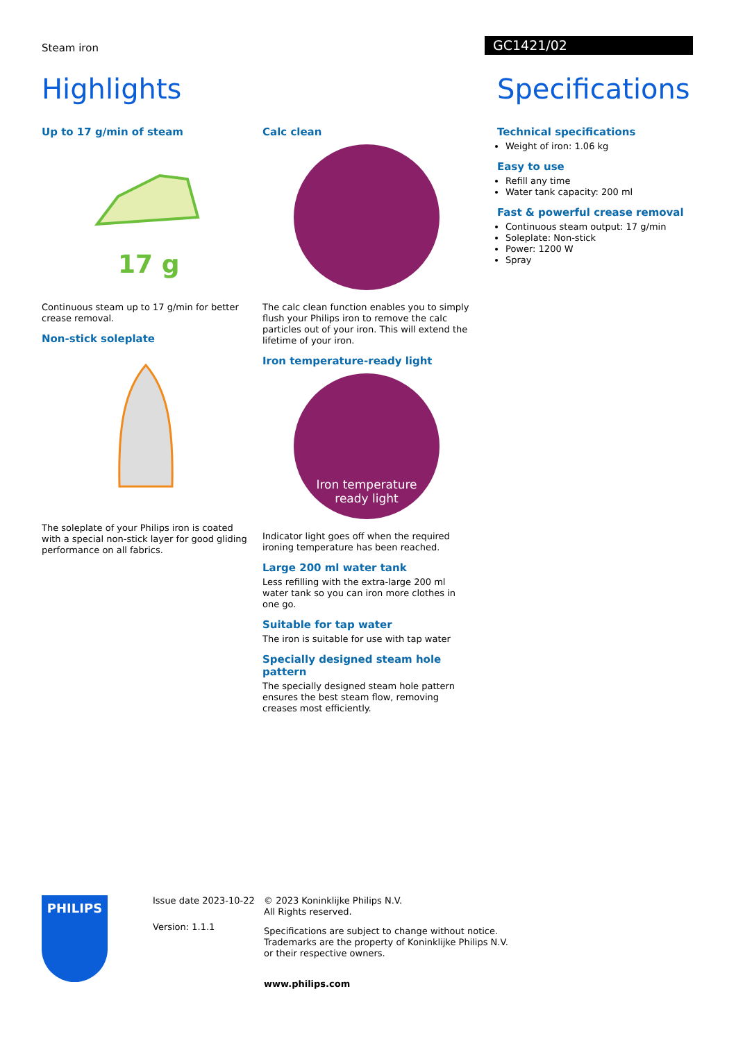Steam iron GC1421/02
Highlights
Up to 17 g/min of steam
17 g
Continuous steam up to 17 g/min for better crease removal.
Non-stick soleplate
The soleplate of your Philips iron is coated with a special non-stick layer for good gliding performance on all fabrics.
Calc clean
The calc clean function enables you to simply flush your Philips iron to remove the calc particles out of your iron. This will extend the lifetime of your iron.
Iron temperature-ready light
Iron temperature
ready light
Indicator light goes off when the required ironing temperature has been reached.
Large 200 ml water tank
Less refilling with the extra-large 200 ml water tank so you can iron more clothes in one go.
Suitable for tap water
The iron is suitable for use with tap water
Specially designed steam hole pattern
The specially designed steam hole pattern ensures the best steam flow, removing creases most efficiently.
Specifications
Technical specifications
Weight of iron: 1.06 kg
Easy to use
Refill any time
Water tank capacity: 200 ml
Fast & powerful crease removal
Continuous steam output: 17 g/min
Soleplate: Non-stick
Power: 1200 W
Spray
PHILIPS
Issue date 2023-10-22
Version: 1.1.1
© 2023 Koninklijke Philips N.V.
All Rights reserved.
Specifications are subject to change without notice.
Trademarks are the property of Koninklijke Philips N.V.
or their respective owners.
www.philips.com